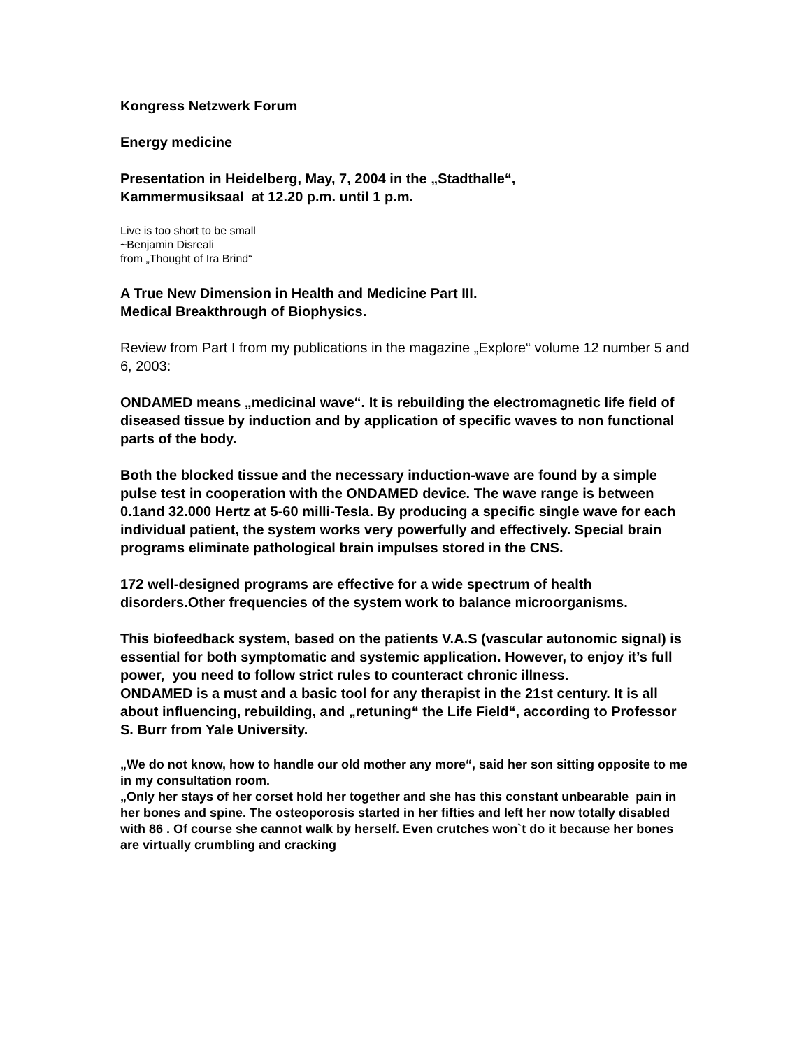Kongress Netzwerk Forum
Energy medicine
Presentation in Heidelberg, May, 7, 2004 in the „Stadthalle“,
Kammermusiksaal at 12.20 p.m. until 1 p.m.
Live is too short to be small
~Benjamin Disreali
from „Thought of Ira Brind“
A True New Dimension in Health and Medicine Part III.
Medical Breakthrough of Biophysics.
Review from Part I from my publications in the magazine „Explore“ volume 12 number 5 and 6, 2003:
ONDAMED means „medicinal wave“. It is rebuilding the electromagnetic life field of diseased tissue by induction and by application of specific waves to non functional parts of the body.
Both the blocked tissue and the necessary induction-wave are found by a simple pulse test in cooperation with the ONDAMED device. The wave range is between 0.1and 32.000 Hertz at 5-60 milli-Tesla. By producing a specific single wave for each individual patient, the system works very powerfully and effectively. Special brain programs eliminate pathological brain impulses stored in the CNS.
172 well-designed programs are effective for a wide spectrum of health disorders.Other frequencies of the system work to balance microorganisms.
This biofeedback system, based on the patients V.A.S (vascular autonomic signal) is essential for both symptomatic and systemic application. However, to enjoy it’s full power, you need to follow strict rules to counteract chronic illness.
ONDAMED is a must and a basic tool for any therapist in the 21st century. It is all about influencing, rebuilding, and „retuning“ the Life Field“, according to Professor S. Burr from Yale University.
„We do not know, how to handle our old mother any more“, said her son sitting opposite to me in my consultation room.
„Only her stays of her corset hold her together and she has this constant unbearable pain in her bones and spine. The osteoporosis started in her fifties and left her now totally disabled with 86 . Of course she cannot walk by herself. Even crutches won`t do it because her bones are virtually crumbling and cracking